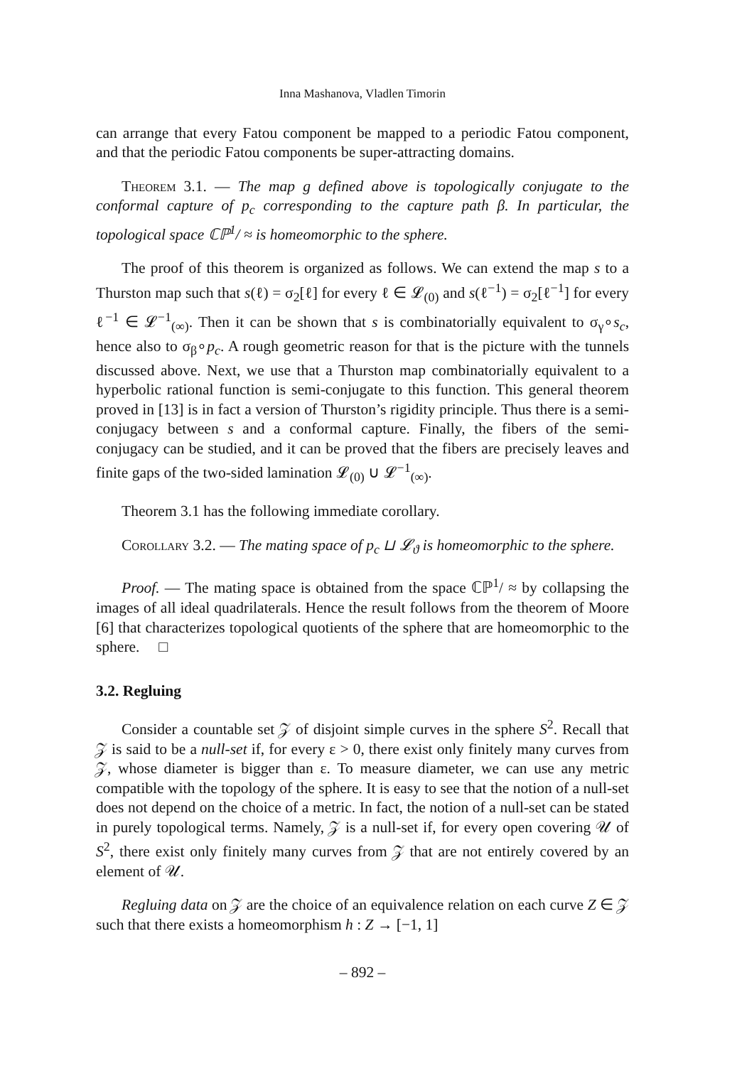Inna Mashanova, Vladlen Timorin
can arrange that every Fatou component be mapped to a periodic Fatou component, and that the periodic Fatou components be super-attracting domains.
Theorem 3.1. — The map g defined above is topologically conjugate to the conformal capture of p<sub>c</sub> corresponding to the capture path β. In particular, the topological space ℂℙ<sup>1</sup>/ ≈ is homeomorphic to the sphere.
The proof of this theorem is organized as follows. We can extend the map s to a Thurston map such that s(ℓ) = σ<sub>2</sub>[ℓ] for every ℓ ∈ 𝓛<sub>(0)</sub> and s(ℓ<sup>−1</sup>) = σ<sub>2</sub>[ℓ<sup>−1</sup>] for every ℓ<sup>−1</sup> ∈ 𝓛<sup>−1</sup><sub>(∞)</sub>. Then it can be shown that s is combinatorially equivalent to σ<sub>γ</sub>∘s<sub>c</sub>, hence also to σ<sub>β</sub>∘p<sub>c</sub>. A rough geometric reason for that is the picture with the tunnels discussed above. Next, we use that a Thurston map combinatorially equivalent to a hyperbolic rational function is semi-conjugate to this function. This general theorem proved in [13] is in fact a version of Thurston’s rigidity principle. Thus there is a semi-conjugacy between s and a conformal capture. Finally, the fibers of the semi-conjugacy can be studied, and it can be proved that the fibers are precisely leaves and finite gaps of the two-sided lamination 𝓛<sub>(0)</sub> ∪ 𝓛<sup>−1</sup><sub>(∞)</sub>.
Theorem 3.1 has the following immediate corollary.
Corollary 3.2. — The mating space of p<sub>c</sub> ⊔ 𝓛<sub>ϑ</sub> is homeomorphic to the sphere.
Proof. — The mating space is obtained from the space ℂℙ<sup>1</sup>/ ≈ by collapsing the images of all ideal quadrilaterals. Hence the result follows from the theorem of Moore [6] that characterizes topological quotients of the sphere that are homeomorphic to the sphere. □
3.2. Regluing
Consider a countable set 𝒵 of disjoint simple curves in the sphere S<sup>2</sup>. Recall that 𝒵 is said to be a null-set if, for every ε > 0, there exist only finitely many curves from 𝒵, whose diameter is bigger than ε. To measure diameter, we can use any metric compatible with the topology of the sphere. It is easy to see that the notion of a null-set does not depend on the choice of a metric. In fact, the notion of a null-set can be stated in purely topological terms. Namely, 𝒵 is a null-set if, for every open covering 𝒰 of S<sup>2</sup>, there exist only finitely many curves from 𝒵 that are not entirely covered by an element of 𝒰.
Regluing data on 𝒵 are the choice of an equivalence relation on each curve Z ∈ 𝒵 such that there exists a homeomorphism h : Z → [−1, 1]
– 892 –